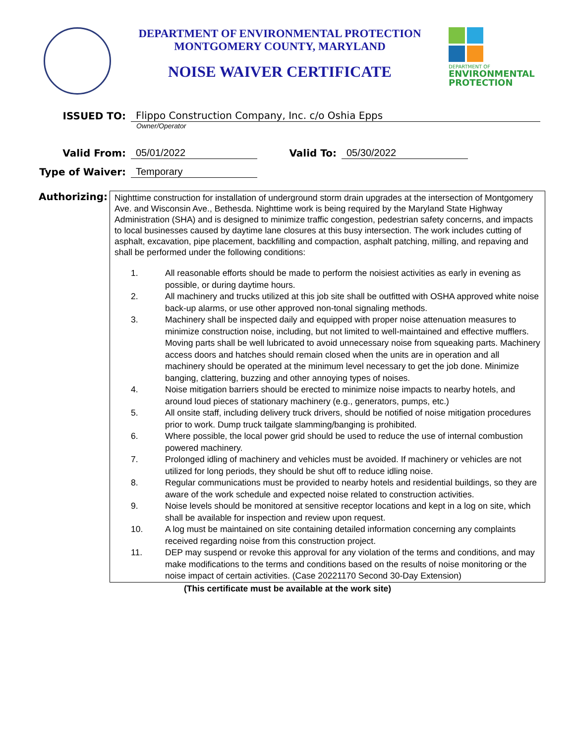DEPARTMENT OF ENVIRONMENTAL PROTECTION
MONTGOMERY COUNTY, MARYLAND
NOISE WAIVER CERTIFICATE
DEPARTMENT OF
ENVIRONMENTAL
PROTECTION
ISSUED TO:
Flippo Construction Company, Inc. c/o Oshia Epps
Owner/Operator
Valid From:
05/01/2022
Valid To:
05/30/2022
Type of Waiver:
Temporary
Authorizing:
Nighttime construction for installation of underground storm drain upgrades at the intersection of Montgomery Ave. and Wisconsin Ave., Bethesda. Nighttime work is being required by the Maryland State Highway Administration (SHA) and is designed to minimize traffic congestion, pedestrian safety concerns, and impacts to local businesses caused by daytime lane closures at this busy intersection. The work includes cutting of asphalt, excavation, pipe placement, backfilling and compaction, asphalt patching, milling, and repaving and shall be performed under the following conditions:
1. All reasonable efforts should be made to perform the noisiest activities as early in evening as possible, or during daytime hours.
2. All machinery and trucks utilized at this job site shall be outfitted with OSHA approved white noise back-up alarms, or use other approved non-tonal signaling methods.
3. Machinery shall be inspected daily and equipped with proper noise attenuation measures to minimize construction noise, including, but not limited to well-maintained and effective mufflers. Moving parts shall be well lubricated to avoid unnecessary noise from squeaking parts. Machinery access doors and hatches should remain closed when the units are in operation and all machinery should be operated at the minimum level necessary to get the job done. Minimize banging, clattering, buzzing and other annoying types of noises.
4. Noise mitigation barriers should be erected to minimize noise impacts to nearby hotels, and around loud pieces of stationary machinery (e.g., generators, pumps, etc.)
5. All onsite staff, including delivery truck drivers, should be notified of noise mitigation procedures prior to work. Dump truck tailgate slamming/banging is prohibited.
6. Where possible, the local power grid should be used to reduce the use of internal combustion powered machinery.
7. Prolonged idling of machinery and vehicles must be avoided. If machinery or vehicles are not utilized for long periods, they should be shut off to reduce idling noise.
8. Regular communications must be provided to nearby hotels and residential buildings, so they are aware of the work schedule and expected noise related to construction activities.
9. Noise levels should be monitored at sensitive receptor locations and kept in a log on site, which shall be available for inspection and review upon request.
10. A log must be maintained on site containing detailed information concerning any complaints received regarding noise from this construction project.
11. DEP may suspend or revoke this approval for any violation of the terms and conditions, and may make modifications to the terms and conditions based on the results of noise monitoring or the noise impact of certain activities. (Case 20221170 Second 30-Day Extension)
(This certificate must be available at the work site)